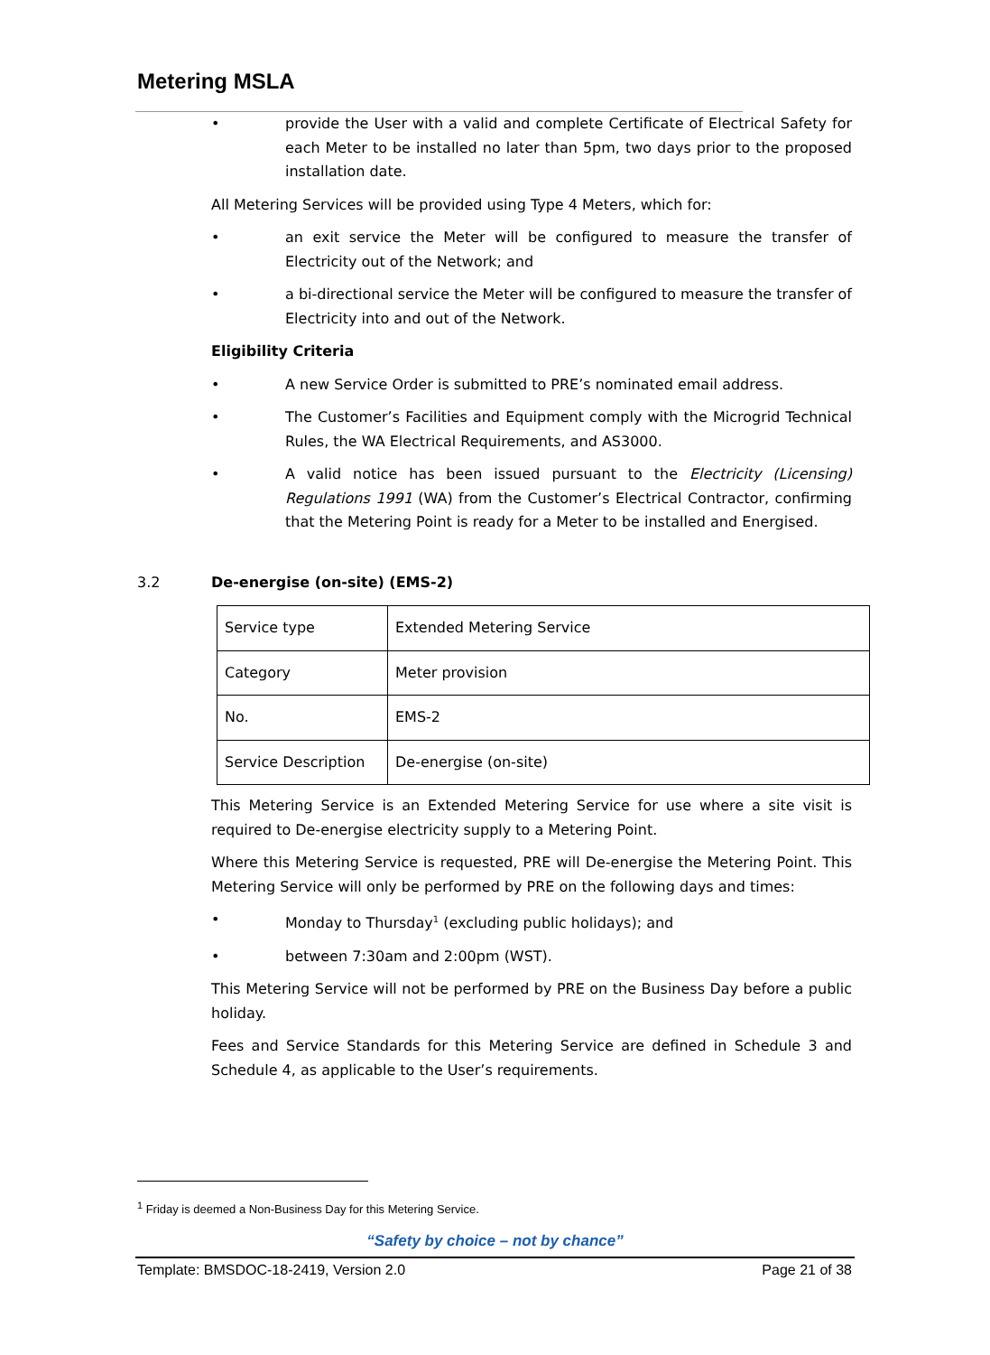Metering MSLA
• provide the User with a valid and complete Certificate of Electrical Safety for each Meter to be installed no later than 5pm, two days prior to the proposed installation date.
All Metering Services will be provided using Type 4 Meters, which for:
• an exit service the Meter will be configured to measure the transfer of Electricity out of the Network; and
• a bi-directional service the Meter will be configured to measure the transfer of Electricity into and out of the Network.
Eligibility Criteria
• A new Service Order is submitted to PRE’s nominated email address.
• The Customer’s Facilities and Equipment comply with the Microgrid Technical Rules, the WA Electrical Requirements, and AS3000.
• A valid notice has been issued pursuant to the Electricity (Licensing) Regulations 1991 (WA) from the Customer’s Electrical Contractor, confirming that the Metering Point is ready for a Meter to be installed and Energised.
3.2 De-energise (on-site) (EMS-2)
| Service type | Extended Metering Service |
| Category | Meter provision |
| No. | EMS-2 |
| Service Description | De-energise (on-site) |
This Metering Service is an Extended Metering Service for use where a site visit is required to De-energise electricity supply to a Metering Point.
Where this Metering Service is requested, PRE will De-energise the Metering Point. This Metering Service will only be performed by PRE on the following days and times:
• Monday to Thursday<sup>1</sup> (excluding public holidays); and
• between 7:30am and 2:00pm (WST).
This Metering Service will not be performed by PRE on the Business Day before a public holiday.
Fees and Service Standards for this Metering Service are defined in Schedule 3 and Schedule 4, as applicable to the User’s requirements.
<sup>1</sup> Friday is deemed a Non-Business Day for this Metering Service.
“Safety by choice – not by chance”
Template: BMSDOC-18-2419, Version 2.0 Page 21 of 38